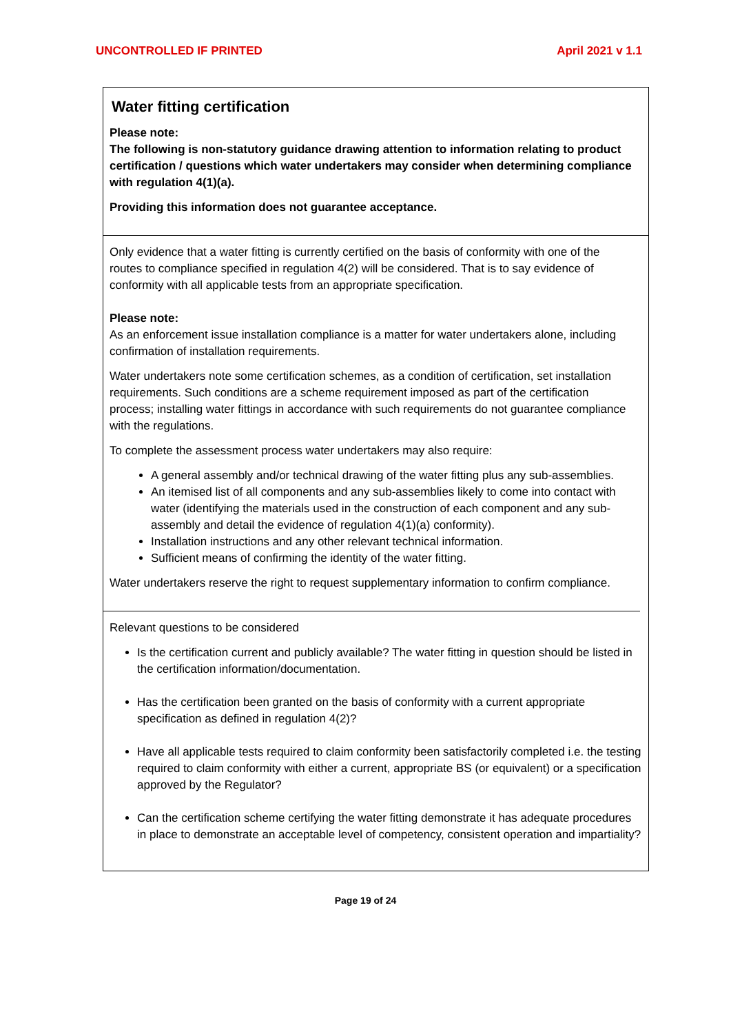UNCONTROLLED IF PRINTED April 2021 v 1.1
Water fitting certification
Please note:
The following is non-statutory guidance drawing attention to information relating to product certification / questions which water undertakers may consider when determining compliance with regulation 4(1)(a).
Providing this information does not guarantee acceptance.
Only evidence that a water fitting is currently certified on the basis of conformity with one of the routes to compliance specified in regulation 4(2) will be considered. That is to say evidence of conformity with all applicable tests from an appropriate specification.
Please note:
As an enforcement issue installation compliance is a matter for water undertakers alone, including confirmation of installation requirements.
Water undertakers note some certification schemes, as a condition of certification, set installation requirements. Such conditions are a scheme requirement imposed as part of the certification process; installing water fittings in accordance with such requirements do not guarantee compliance with the regulations.
To complete the assessment process water undertakers may also require:
A general assembly and/or technical drawing of the water fitting plus any sub-assemblies.
An itemised list of all components and any sub-assemblies likely to come into contact with water (identifying the materials used in the construction of each component and any sub-assembly and detail the evidence of regulation 4(1)(a) conformity).
Installation instructions and any other relevant technical information.
Sufficient means of confirming the identity of the water fitting.
Water undertakers reserve the right to request supplementary information to confirm compliance.
Relevant questions to be considered
Is the certification current and publicly available? The water fitting in question should be listed in the certification information/documentation.
Has the certification been granted on the basis of conformity with a current appropriate specification as defined in regulation 4(2)?
Have all applicable tests required to claim conformity been satisfactorily completed i.e. the testing required to claim conformity with either a current, appropriate BS (or equivalent) or a specification approved by the Regulator?
Can the certification scheme certifying the water fitting demonstrate it has adequate procedures in place to demonstrate an acceptable level of competency, consistent operation and impartiality?
Page 19 of 24